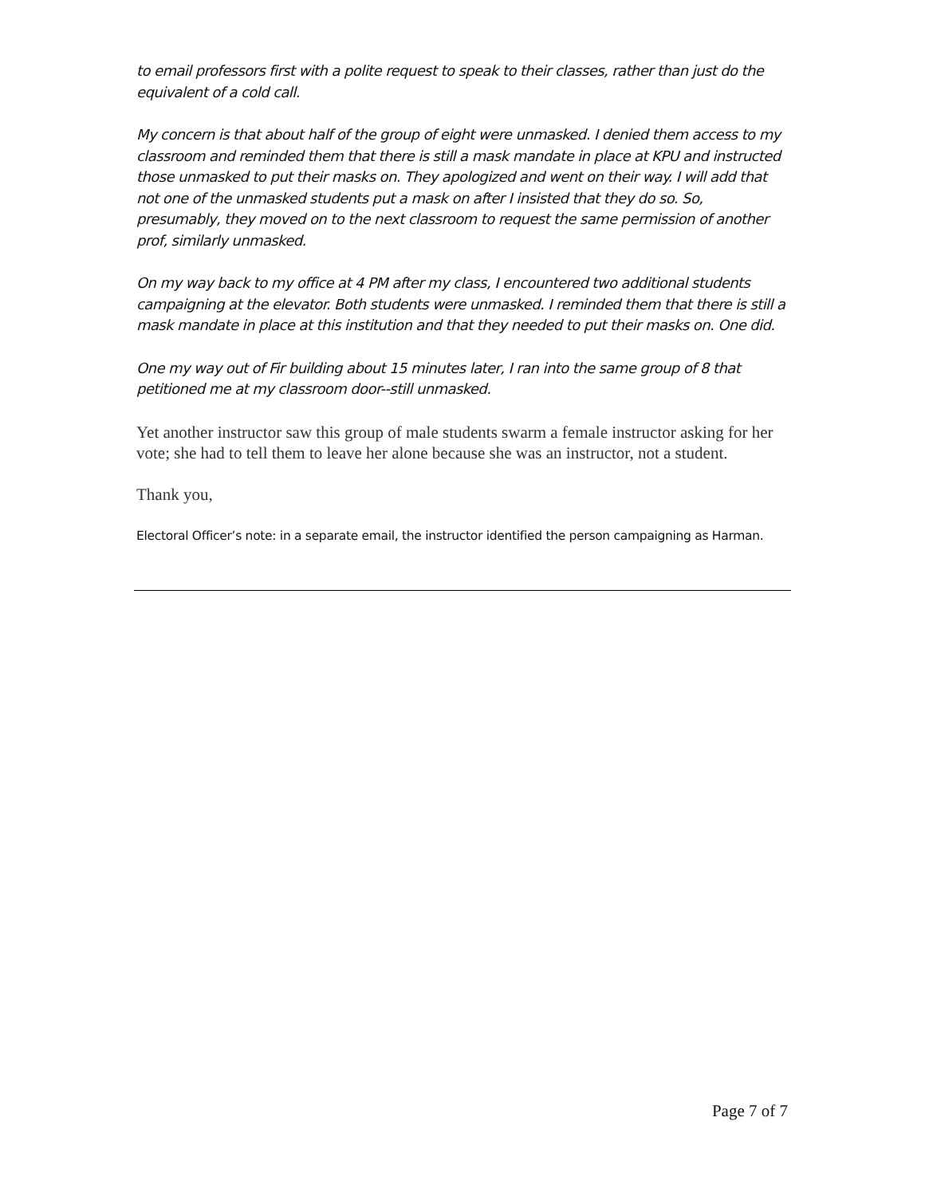to email professors first with a polite request to speak to their classes, rather than just do the equivalent of a cold call.
My concern is that about half of the group of eight were unmasked. I denied them access to my classroom and reminded them that there is still a mask mandate in place at KPU and instructed those unmasked to put their masks on. They apologized and went on their way. I will add that not one of the unmasked students put a mask on after I insisted that they do so. So, presumably, they moved on to the next classroom to request the same permission of another prof, similarly unmasked.
On my way back to my office at 4 PM after my class, I encountered two additional students campaigning at the elevator. Both students were unmasked. I reminded them that there is still a mask mandate in place at this institution and that they needed to put their masks on. One did.
One my way out of Fir building about 15 minutes later, I ran into the same group of 8 that petitioned me at my classroom door--still unmasked.
Yet another instructor saw this group of male students swarm a female instructor asking for her vote; she had to tell them to leave her alone because she was an instructor, not a student.
Thank you,
Electoral Officer’s note: in a separate email, the instructor identified the person campaigning as Harman.
Page 7 of 7